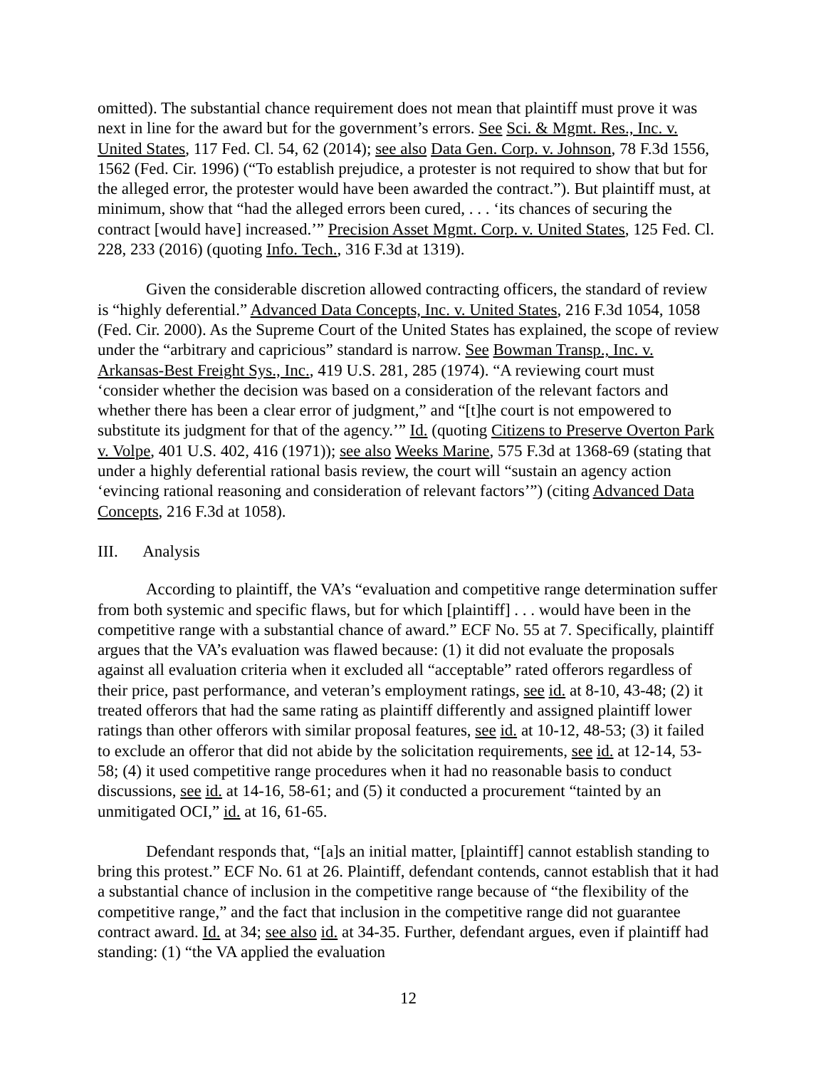omitted). The substantial chance requirement does not mean that plaintiff must prove it was next in line for the award but for the government’s errors. See Sci. & Mgmt. Res., Inc. v. United States, 117 Fed. Cl. 54, 62 (2014); see also Data Gen. Corp. v. Johnson, 78 F.3d 1556, 1562 (Fed. Cir. 1996) (“To establish prejudice, a protester is not required to show that but for the alleged error, the protester would have been awarded the contract.”). But plaintiff must, at minimum, show that “had the alleged errors been cured, . . . ‘its chances of securing the contract [would have] increased.’” Precision Asset Mgmt. Corp. v. United States, 125 Fed. Cl. 228, 233 (2016) (quoting Info. Tech., 316 F.3d at 1319).
Given the considerable discretion allowed contracting officers, the standard of review is “highly deferential.” Advanced Data Concepts, Inc. v. United States, 216 F.3d 1054, 1058 (Fed. Cir. 2000). As the Supreme Court of the United States has explained, the scope of review under the “arbitrary and capricious” standard is narrow. See Bowman Transp., Inc. v. Arkansas-Best Freight Sys., Inc., 419 U.S. 281, 285 (1974). “A reviewing court must ‘consider whether the decision was based on a consideration of the relevant factors and whether there has been a clear error of judgment,” and “[t]he court is not empowered to substitute its judgment for that of the agency.’” Id. (quoting Citizens to Preserve Overton Park v. Volpe, 401 U.S. 402, 416 (1971)); see also Weeks Marine, 575 F.3d at 1368-69 (stating that under a highly deferential rational basis review, the court will “sustain an agency action ‘evincing rational reasoning and consideration of relevant factors’”) (citing Advanced Data Concepts, 216 F.3d at 1058).
III. Analysis
According to plaintiff, the VA’s “evaluation and competitive range determination suffer from both systemic and specific flaws, but for which [plaintiff] . . . would have been in the competitive range with a substantial chance of award.” ECF No. 55 at 7. Specifically, plaintiff argues that the VA’s evaluation was flawed because: (1) it did not evaluate the proposals against all evaluation criteria when it excluded all “acceptable” rated offerors regardless of their price, past performance, and veteran’s employment ratings, see id. at 8-10, 43-48; (2) it treated offerors that had the same rating as plaintiff differently and assigned plaintiff lower ratings than other offerors with similar proposal features, see id. at 10-12, 48-53; (3) it failed to exclude an offeror that did not abide by the solicitation requirements, see id. at 12-14, 53-58; (4) it used competitive range procedures when it had no reasonable basis to conduct discussions, see id. at 14-16, 58-61; and (5) it conducted a procurement “tainted by an unmitigated OCI,” id. at 16, 61-65.
Defendant responds that, “[a]s an initial matter, [plaintiff] cannot establish standing to bring this protest.” ECF No. 61 at 26. Plaintiff, defendant contends, cannot establish that it had a substantial chance of inclusion in the competitive range because of “the flexibility of the competitive range,” and the fact that inclusion in the competitive range did not guarantee contract award. Id. at 34; see also id. at 34-35. Further, defendant argues, even if plaintiff had standing: (1) “the VA applied the evaluation
12